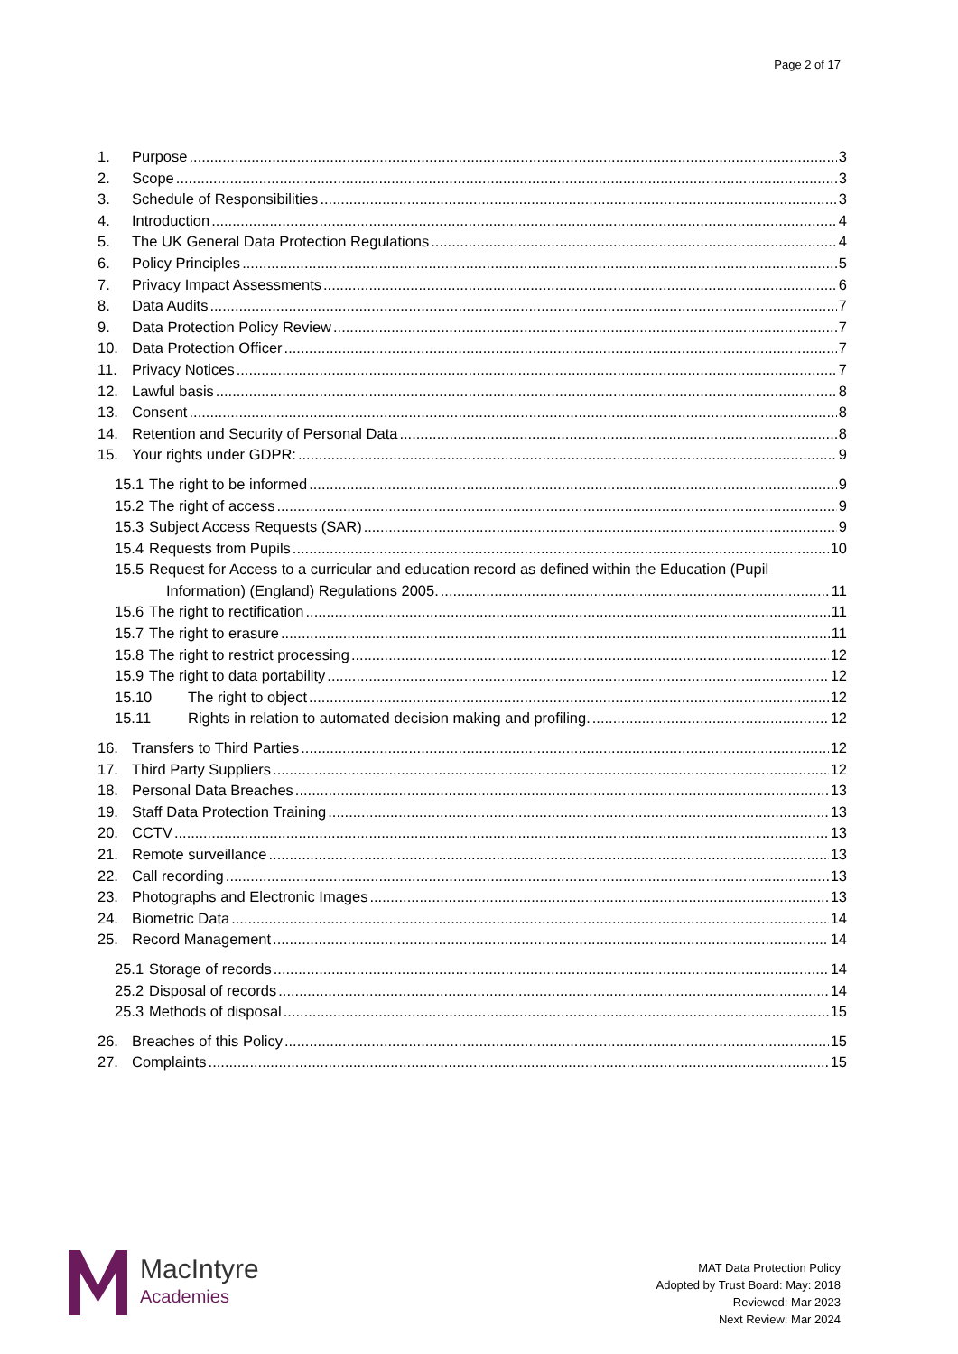Page 2 of 17
1. Purpose 3
2. Scope 3
3. Schedule of Responsibilities 3
4. Introduction 4
5. The UK General Data Protection Regulations 4
6. Policy Principles 5
7. Privacy Impact Assessments 6
8. Data Audits 7
9. Data Protection Policy Review 7
10. Data Protection Officer 7
11. Privacy Notices 7
12. Lawful basis 8
13. Consent 8
14. Retention and Security of Personal Data 8
15. Your rights under GDPR: 9
15.1 The right to be informed 9
15.2 The right of access 9
15.3 Subject Access Requests (SAR) 9
15.4 Requests from Pupils 10
15.5 Request for Access to a curricular and education record as defined within the Education (Pupil
Information) (England) Regulations 2005. 11
15.6 The right to rectification 11
15.7 The right to erasure 11
15.8 The right to restrict processing 12
15.9 The right to data portability 12
15.10 The right to object 12
15.11 Rights in relation to automated decision making and profiling. 12
16. Transfers to Third Parties 12
17. Third Party Suppliers 12
18. Personal Data Breaches 13
19. Staff Data Protection Training 13
20. CCTV 13
21. Remote surveillance 13
22. Call recording 13
23. Photographs and Electronic Images 13
24. Biometric Data 14
25. Record Management 14
25.1 Storage of records 14
25.2 Disposal of records 14
25.3 Methods of disposal 15
26. Breaches of this Policy 15
27. Complaints 15
MacIntyre
Academies
MAT Data Protection Policy
Adopted by Trust Board: May: 2018
Reviewed: Mar 2023
Next Review: Mar 2024